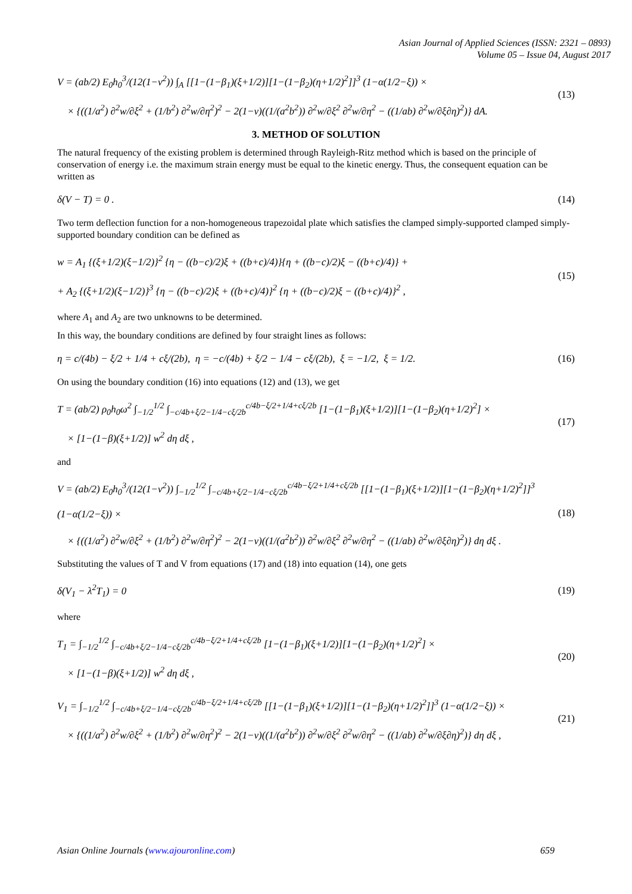Asian Journal of Applied Sciences (ISSN: 2321 – 0893)
Volume 05 – Issue 04, August 2017
V = (ab/2) E<sub>0</sub>h<sub>0</sub><sup>3</sup>/(12(1−ν<sup>2</sup>)) ∫<sub>A</sub> [[1−(1−β<sub>1</sub>)(ξ+1/2)][1−(1−β<sub>2</sub>)(η+1/2)<sup>2</sup>]]<sup>3</sup> (1−α(1/2−ξ)) ×
× {((1/a<sup>2</sup>) ∂<sup>2</sup>w/∂ξ<sup>2</sup> + (1/b<sup>2</sup>) ∂<sup>2</sup>w/∂η<sup>2</sup>)<sup>2</sup> − 2(1−ν)((1/(a<sup>2</sup>b<sup>2</sup>)) ∂<sup>2</sup>w/∂ξ<sup>2</sup> ∂<sup>2</sup>w/∂η<sup>2</sup> − ((1/ab) ∂<sup>2</sup>w/∂ξ∂η)<sup>2</sup>)} dA.
(13)
3. METHOD OF SOLUTION
The natural frequency of the existing problem is determined through Rayleigh-Ritz method which is based on the principle of conservation of energy i.e. the maximum strain energy must be equal to the kinetic energy. Thus, the consequent equation can be written as
δ(V − T) = 0 .
(14)
Two term deflection function for a non-homogeneous trapezoidal plate which satisfies the clamped simply-supported clamped simply- supported boundary condition can be defined as
w = A<sub>1</sub> {(ξ+1/2)(ξ−1/2)}<sup>2</sup> {η − ((b−c)/2)ξ + ((b+c)/4)}{η + ((b−c)/2)ξ − ((b+c)/4)} +
+ A<sub>2</sub> {(ξ+1/2)(ξ−1/2)}<sup>3</sup> {η − ((b−c)/2)ξ + ((b+c)/4)}<sup>2</sup> {η + ((b−c)/2)ξ − ((b+c)/4)}<sup>2</sup> ,
(15)
where A<sub>1</sub> and A<sub>2</sub> are two unknowns to be determined.
In this way, the boundary conditions are defined by four straight lines as follows:
η = c/(4b) − ξ/2 + 1/4 + cξ/(2b), η = −c/(4b) + ξ/2 − 1/4 − cξ/(2b), ξ = −1/2, ξ = 1/2.
(16)
On using the boundary condition (16) into equations (12) and (13), we get
T = (ab/2) ρ<sub>0</sub>h<sub>0</sub>ω<sup>2</sup> ∫<sub>−1/2</sub><sup>1/2</sup> ∫<sub>−c/4b+ξ/2−1/4−cξ/2b</sub><sup>c/4b−ξ/2+1/4+cξ/2b</sup> [1−(1−β<sub>1</sub>)(ξ+1/2)][1−(1−β<sub>2</sub>)(η+1/2)<sup>2</sup>] ×
× [1−(1−β)(ξ+1/2)] w<sup>2</sup> dη dξ ,
(17)
and
V = (ab/2) E<sub>0</sub>h<sub>0</sub><sup>3</sup>/(12(1−ν<sup>2</sup>)) ∫<sub>−1/2</sub><sup>1/2</sup> ∫<sub>−c/4b+ξ/2−1/4−cξ/2b</sub><sup>c/4b−ξ/2+1/4+cξ/2b</sup> [[1−(1−β<sub>1</sub>)(ξ+1/2)][1−(1−β<sub>2</sub>)(η+1/2)<sup>2</sup>]]<sup>3</sup> (1−α(1/2−ξ)) ×
× {((1/a<sup>2</sup>) ∂<sup>2</sup>w/∂ξ<sup>2</sup> + (1/b<sup>2</sup>) ∂<sup>2</sup>w/∂η<sup>2</sup>)<sup>2</sup> − 2(1−ν)((1/(a<sup>2</sup>b<sup>2</sup>)) ∂<sup>2</sup>w/∂ξ<sup>2</sup> ∂<sup>2</sup>w/∂η<sup>2</sup> − ((1/ab) ∂<sup>2</sup>w/∂ξ∂η)<sup>2</sup>)} dη dξ .
(18)
Substituting the values of T and V from equations (17) and (18) into equation (14), one gets
δ(V<sub>1</sub> − λ<sup>2</sup>T<sub>1</sub>) = 0
(19)
where
T<sub>1</sub> = ∫<sub>−1/2</sub><sup>1/2</sup> ∫<sub>−c/4b+ξ/2−1/4−cξ/2b</sub><sup>c/4b−ξ/2+1/4+cξ/2b</sup> [1−(1−β<sub>1</sub>)(ξ+1/2)][1−(1−β<sub>2</sub>)(η+1/2)<sup>2</sup>] ×
× [1−(1−β)(ξ+1/2)] w<sup>2</sup> dη dξ ,
(20)
V<sub>1</sub> = ∫<sub>−1/2</sub><sup>1/2</sup> ∫<sub>−c/4b+ξ/2−1/4−cξ/2b</sub><sup>c/4b−ξ/2+1/4+cξ/2b</sup> [[1−(1−β<sub>1</sub>)(ξ+1/2)][1−(1−β<sub>2</sub>)(η+1/2)<sup>2</sup>]]<sup>3</sup> (1−α(1/2−ξ)) ×
× {((1/a<sup>2</sup>) ∂<sup>2</sup>w/∂ξ<sup>2</sup> + (1/b<sup>2</sup>) ∂<sup>2</sup>w/∂η<sup>2</sup>)<sup>2</sup> − 2(1−ν)((1/(a<sup>2</sup>b<sup>2</sup>)) ∂<sup>2</sup>w/∂ξ<sup>2</sup> ∂<sup>2</sup>w/∂η<sup>2</sup> − ((1/ab) ∂<sup>2</sup>w/∂ξ∂η)<sup>2</sup>)} dη dξ ,
(21)
Asian Online Journals (www.ajouronline.com) 659